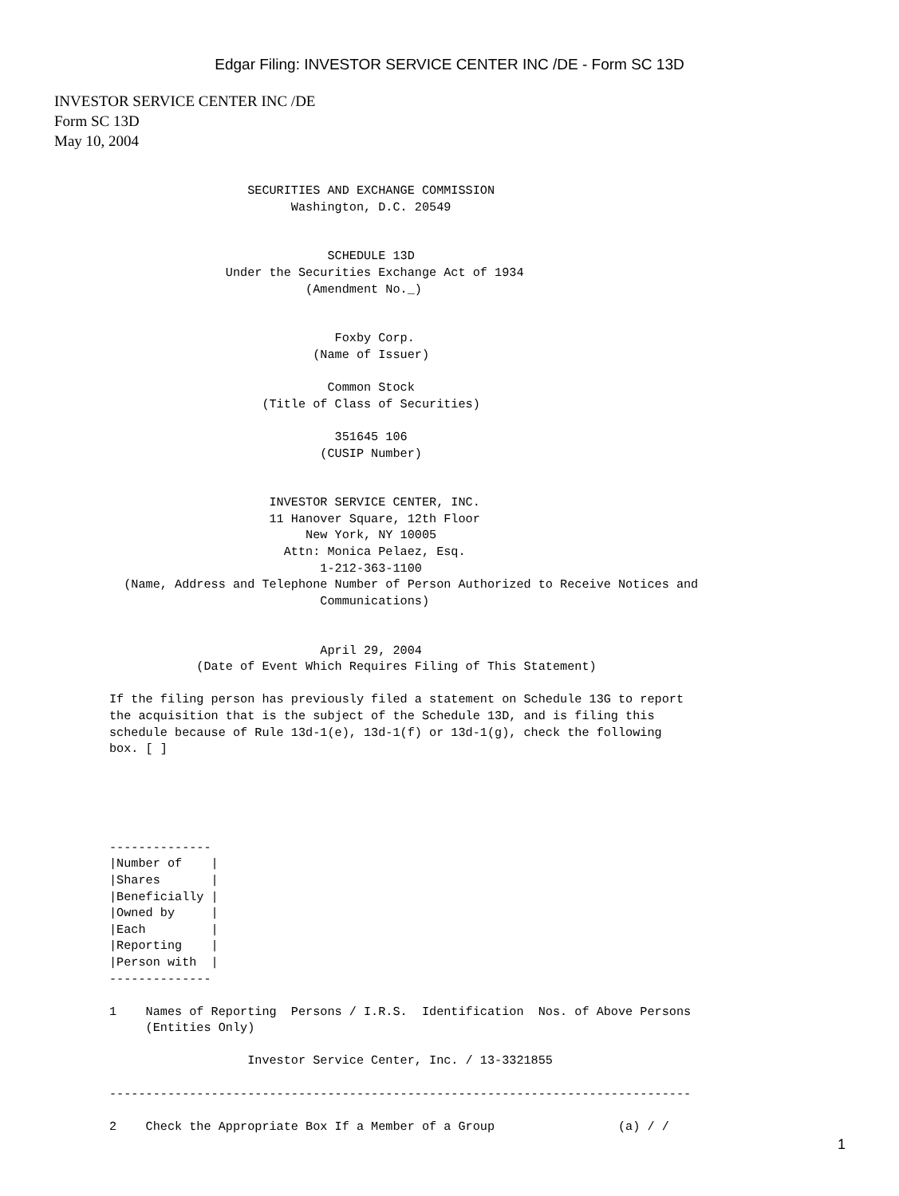Edgar Filing: INVESTOR SERVICE CENTER INC /DE - Form SC 13D
INVESTOR SERVICE CENTER INC /DE
Form SC 13D
May 10, 2004
                   SECURITIES AND EXCHANGE COMMISSION
                         Washington, D.C. 20549


                              SCHEDULE 13D
                Under the Securities Exchange Act of 1934
                           (Amendment No._)


                               Foxby Corp.
                            (Name of Issuer)

                              Common Stock
                     (Title of Class of Securities)

                               351645 106
                             (CUSIP Number)


                      INVESTOR SERVICE CENTER, INC.
                      11 Hanover Square, 12th Floor
                           New York, NY 10005
                        Attn: Monica Pelaez, Esq.
                             1-212-363-1100
  (Name, Address and Telephone Number of Person Authorized to Receive Notices and
                             Communications)


                             April 29, 2004
            (Date of Event Which Requires Filing of This Statement)

If the filing person has previously filed a statement on Schedule 13G to report
the acquisition that is the subject of the Schedule 13D, and is filing this
schedule because of Rule 13d-1(e), 13d-1(f) or 13d-1(g), check the following
box. [ ]





--------------
|Number of    |
|Shares       |
|Beneficially |
|Owned by     |
|Each         |
|Reporting    |
|Person with  |
--------------

1    Names of Reporting  Persons / I.R.S.  Identification  Nos. of Above Persons
     (Entities Only)

                   Investor Service Center, Inc. / 13-3321855

--------------------------------------------------------------------------------

2    Check the Appropriate Box If a Member of a Group                 (a) / /
1